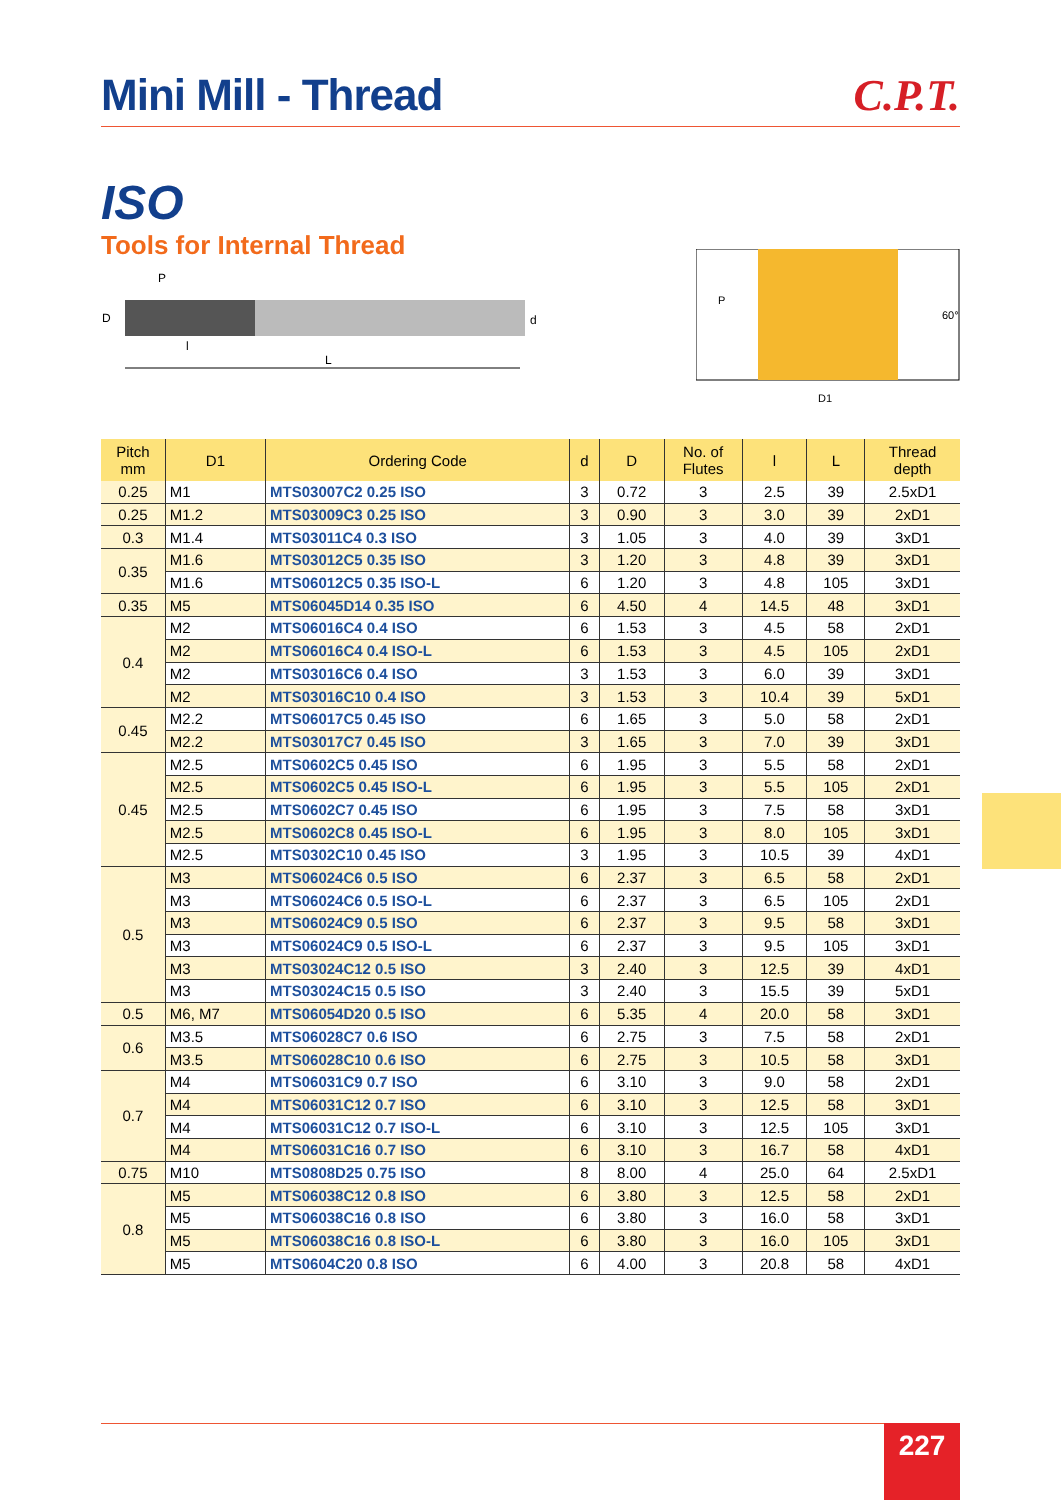Mini Mill - Thread
C.P.T.
ISO
Tools for Internal Thread
D
P
d
l
L
P
60°
D1
| Pitch mm | D1 | Ordering Code | d | D | No. of Flutes | l | L | Thread depth |
| --- | --- | --- | --- | --- | --- | --- | --- | --- |
| 0.25 | M1 | MTS03007C2 0.25 ISO | 3 | 0.72 | 3 | 2.5 | 39 | 2.5xD1 |
| 0.25 | M1.2 | MTS03009C3 0.25 ISO | 3 | 0.90 | 3 | 3.0 | 39 | 2xD1 |
| 0.3 | M1.4 | MTS03011C4 0.3 ISO | 3 | 1.05 | 3 | 4.0 | 39 | 3xD1 |
| 0.35 | M1.6 | MTS03012C5 0.35 ISO | 3 | 1.20 | 3 | 4.8 | 39 | 3xD1 |
| | M1.6 | MTS06012C5 0.35 ISO-L | 6 | 1.20 | 3 | 4.8 | 105 | 3xD1 |
| 0.35 | M5 | MTS06045D14 0.35 ISO | 6 | 4.50 | 4 | 14.5 | 48 | 3xD1 |
| 0.4 | M2 | MTS06016C4 0.4 ISO | 6 | 1.53 | 3 | 4.5 | 58 | 2xD1 |
| | M2 | MTS06016C4 0.4 ISO-L | 6 | 1.53 | 3 | 4.5 | 105 | 2xD1 |
| | M2 | MTS03016C6 0.4 ISO | 3 | 1.53 | 3 | 6.0 | 39 | 3xD1 |
| | M2 | MTS03016C10 0.4 ISO | 3 | 1.53 | 3 | 10.4 | 39 | 5xD1 |
| 0.45 | M2.2 | MTS06017C5 0.45 ISO | 6 | 1.65 | 3 | 5.0 | 58 | 2xD1 |
| | M2.2 | MTS03017C7 0.45 ISO | 3 | 1.65 | 3 | 7.0 | 39 | 3xD1 |
| 0.45 | M2.5 | MTS0602C5 0.45 ISO | 6 | 1.95 | 3 | 5.5 | 58 | 2xD1 |
| | M2.5 | MTS0602C5 0.45 ISO-L | 6 | 1.95 | 3 | 5.5 | 105 | 2xD1 |
| | M2.5 | MTS0602C7 0.45 ISO | 6 | 1.95 | 3 | 7.5 | 58 | 3xD1 |
| | M2.5 | MTS0602C8 0.45 ISO-L | 6 | 1.95 | 3 | 8.0 | 105 | 3xD1 |
| | M2.5 | MTS0302C10 0.45 ISO | 3 | 1.95 | 3 | 10.5 | 39 | 4xD1 |
| 0.5 | M3 | MTS06024C6 0.5 ISO | 6 | 2.37 | 3 | 6.5 | 58 | 2xD1 |
| | M3 | MTS06024C6 0.5 ISO-L | 6 | 2.37 | 3 | 6.5 | 105 | 2xD1 |
| | M3 | MTS06024C9 0.5 ISO | 6 | 2.37 | 3 | 9.5 | 58 | 3xD1 |
| | M3 | MTS06024C9 0.5 ISO-L | 6 | 2.37 | 3 | 9.5 | 105 | 3xD1 |
| | M3 | MTS03024C12 0.5 ISO | 3 | 2.40 | 3 | 12.5 | 39 | 4xD1 |
| | M3 | MTS03024C15 0.5 ISO | 3 | 2.40 | 3 | 15.5 | 39 | 5xD1 |
| 0.5 | M6, M7 | MTS06054D20 0.5 ISO | 6 | 5.35 | 4 | 20.0 | 58 | 3xD1 |
| 0.6 | M3.5 | MTS06028C7 0.6 ISO | 6 | 2.75 | 3 | 7.5 | 58 | 2xD1 |
| | M3.5 | MTS06028C10 0.6 ISO | 6 | 2.75 | 3 | 10.5 | 58 | 3xD1 |
| 0.7 | M4 | MTS06031C9 0.7 ISO | 6 | 3.10 | 3 | 9.0 | 58 | 2xD1 |
| | M4 | MTS06031C12 0.7 ISO | 6 | 3.10 | 3 | 12.5 | 58 | 3xD1 |
| | M4 | MTS06031C12 0.7 ISO-L | 6 | 3.10 | 3 | 12.5 | 105 | 3xD1 |
| | M4 | MTS06031C16 0.7 ISO | 6 | 3.10 | 3 | 16.7 | 58 | 4xD1 |
| 0.75 | M10 | MTS0808D25 0.75 ISO | 8 | 8.00 | 4 | 25.0 | 64 | 2.5xD1 |
| 0.8 | M5 | MTS06038C12 0.8 ISO | 6 | 3.80 | 3 | 12.5 | 58 | 2xD1 |
| | M5 | MTS06038C16 0.8 ISO | 6 | 3.80 | 3 | 16.0 | 58 | 3xD1 |
| | M5 | MTS06038C16 0.8 ISO-L | 6 | 3.80 | 3 | 16.0 | 105 | 3xD1 |
| | M5 | MTS0604C20 0.8 ISO | 6 | 4.00 | 3 | 20.8 | 58 | 4xD1 |
227